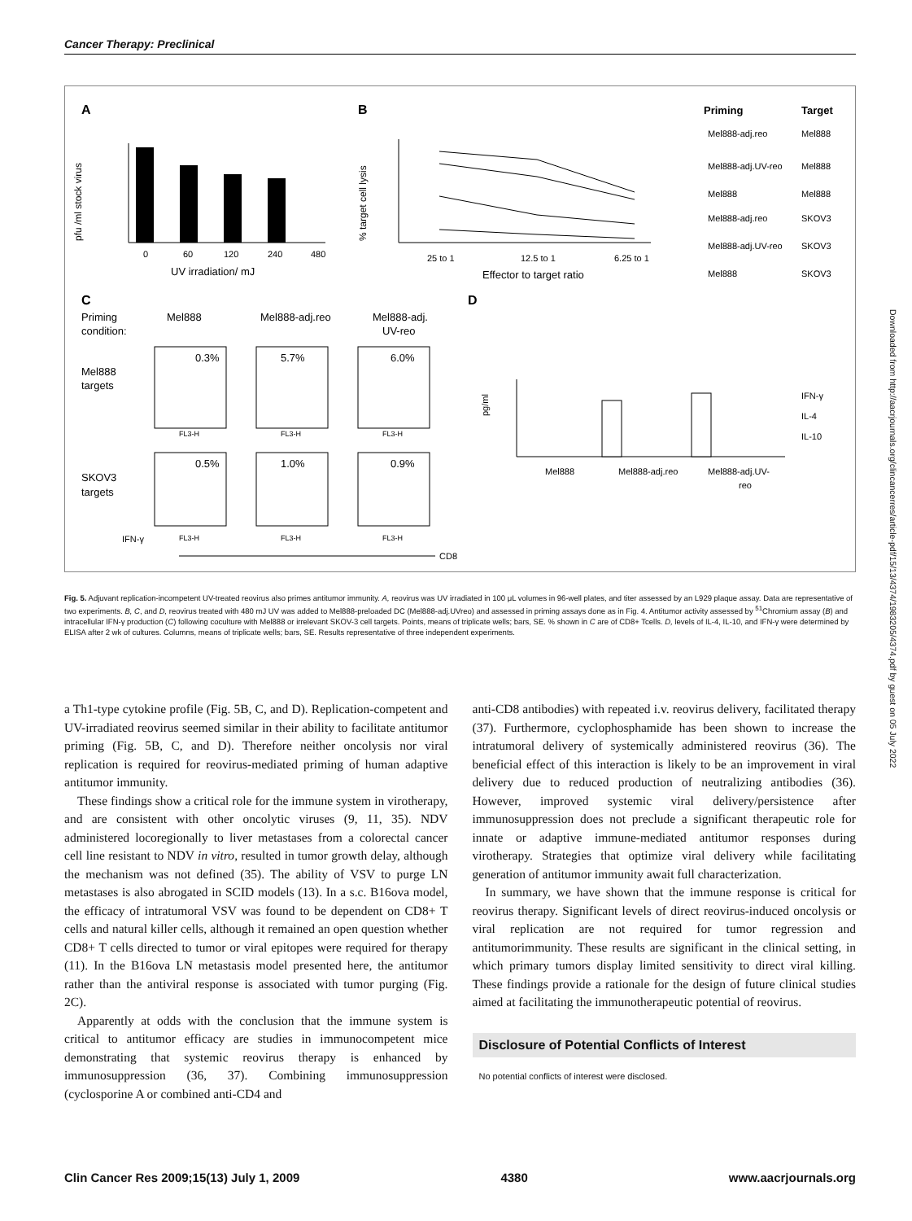Cancer Therapy: Preclinical
A
B
C
D
0
60
120
240
480
UV irradiation/ mJ
pfu /ml stock virus
25 to 1
12.5 to 1
6.25 to 1
Effector to target ratio
% target cell lysis
Priming
Target
Mel888-adj.reo
Mel888
Mel888-adj.UV-reo
Mel888
Mel888
Mel888
Mel888-adj.reo
SKOV3
Mel888-adj.UV-reo
SKOV3
Mel888
SKOV3
Priming
condition:
Mel888
Mel888-adj.reo
Mel888-adj.
UV-reo
Mel888
targets
SKOV3
targets
0.3%
5.7%
6.0%
0.5%
1.0%
0.9%
FL3-H
FL3-H
FL3-H
FL3-H
FL3-H
FL3-H
IFN-γ
CD8
Mel888
Mel888-adj.reo
Mel888-adj.UV-
reo
pg/ml
IFN-γ
IL-4
IL-10
Fig. 5. Adjuvant replication-incompetent UV-treated reovirus also primes antitumor immunity. A, reovirus was UV irradiated in 100 μL volumes in 96-well plates, and titer assessed by an L929 plaque assay. Data are representative of two experiments. B, C, and D, reovirus treated with 480 mJ UV was added to Mel888-preloaded DC (Mel888-adj.UVreo) and assessed in priming assays done as in Fig. 4. Antitumor activity assessed by <sup>51</sup>Chromium assay (B) and intracellular IFN-γ production (C) following coculture with Mel888 or irrelevant SKOV-3 cell targets. Points, means of triplicate wells; bars, SE. % shown in C are of CD8+ Tcells. D, levels of IL-4, IL-10, and IFN-γ were determined by ELISA after 2 wk of cultures. Columns, means of triplicate wells; bars, SE. Results representative of three independent experiments.
a Th1-type cytokine profile (Fig. 5B, C, and D). Replication-competent and UV-irradiated reovirus seemed similar in their ability to facilitate antitumor priming (Fig. 5B, C, and D). Therefore neither oncolysis nor viral replication is required for reovirus-mediated priming of human adaptive antitumor immunity.
These findings show a critical role for the immune system in virotherapy, and are consistent with other oncolytic viruses (9, 11, 35). NDV administered locoregionally to liver metastases from a colorectal cancer cell line resistant to NDV in vitro, resulted in tumor growth delay, although the mechanism was not defined (35). The ability of VSV to purge LN metastases is also abrogated in SCID models (13). In a s.c. B16ova model, the efficacy of intratumoral VSV was found to be dependent on CD8+ T cells and natural killer cells, although it remained an open question whether CD8+ T cells directed to tumor or viral epitopes were required for therapy (11). In the B16ova LN metastasis model presented here, the antitumor rather than the antiviral response is associated with tumor purging (Fig. 2C).
Apparently at odds with the conclusion that the immune system is critical to antitumor efficacy are studies in immunocompetent mice demonstrating that systemic reovirus therapy is enhanced by immunosuppression (36, 37). Combining immunosuppression (cyclosporine A or combined anti-CD4 and
anti-CD8 antibodies) with repeated i.v. reovirus delivery, facilitated therapy (37). Furthermore, cyclophosphamide has been shown to increase the intratumoral delivery of systemically administered reovirus (36). The beneficial effect of this interaction is likely to be an improvement in viral delivery due to reduced production of neutralizing antibodies (36). However, improved systemic viral delivery/persistence after immunosuppression does not preclude a significant therapeutic role for innate or adaptive immune-mediated antitumor responses during virotherapy. Strategies that optimize viral delivery while facilitating generation of antitumor immunity await full characterization.
In summary, we have shown that the immune response is critical for reovirus therapy. Significant levels of direct reovirus-induced oncolysis or viral replication are not required for tumor regression and antitumorimmunity. These results are significant in the clinical setting, in which primary tumors display limited sensitivity to direct viral killing. These findings provide a rationale for the design of future clinical studies aimed at facilitating the immunotherapeutic potential of reovirus.
Disclosure of Potential Conflicts of Interest
No potential conflicts of interest were disclosed.
Clin Cancer Res 2009;15(13) July 1, 2009 4380 www.aacrjournals.org
Downloaded from http://aacrjournals.org/clincancerres/article-pdf/15/13/4374/1983205/4374.pdf by guest on 05 July 2022